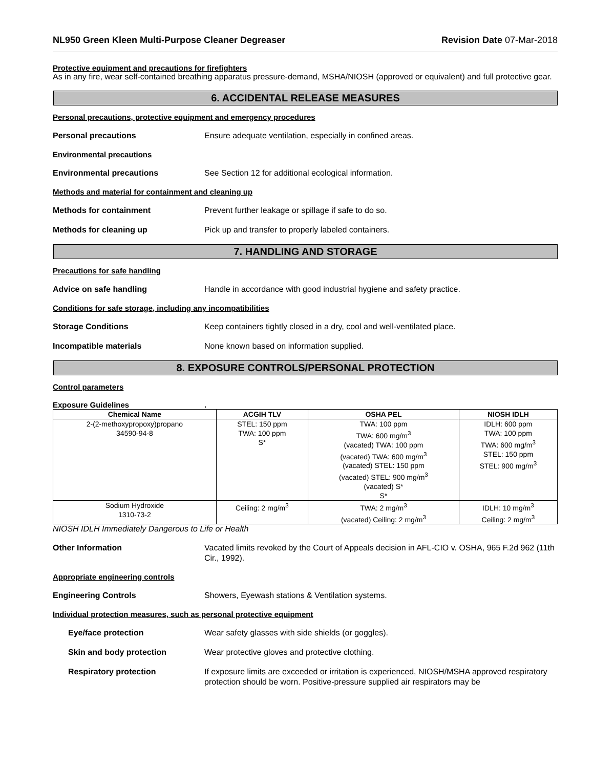NL950 Green Kleen Multi-Purpose Cleaner Degreaser Revision Date 07-Mar-2018
Protective equipment and precautions for firefighters
As in any fire, wear self-contained breathing apparatus pressure-demand, MSHA/NIOSH (approved or equivalent) and full protective gear.
6. ACCIDENTAL RELEASE MEASURES
Personal precautions, protective equipment and emergency procedures
Personal precautions Ensure adequate ventilation, especially in confined areas.
Environmental precautions
Environmental precautions See Section 12 for additional ecological information.
Methods and material for containment and cleaning up
Methods for containment Prevent further leakage or spillage if safe to do so.
Methods for cleaning up Pick up and transfer to properly labeled containers.
7. HANDLING AND STORAGE
Precautions for safe handling
Advice on safe handling Handle in accordance with good industrial hygiene and safety practice.
Conditions for safe storage, including any incompatibilities
Storage Conditions Keep containers tightly closed in a dry, cool and well-ventilated place.
Incompatible materials None known based on information supplied.
8. EXPOSURE CONTROLS/PERSONAL PROTECTION
Control parameters
Exposure Guidelines.
| Chemical Name | ACGIH TLV | OSHA PEL | NIOSH IDLH |
| --- | --- | --- | --- |
| 2-(2-methoxypropoxy)propano 34590-94-8 | STEL: 150 ppm TWA: 100 ppm S* | TWA: 100 ppm TWA: 600 mg/m<sup>3</sup> (vacated) TWA: 100 ppm (vacated) TWA: 600 mg/m<sup>3</sup> (vacated) STEL: 150 ppm (vacated) STEL: 900 mg/m<sup>3</sup> (vacated) S* S* | IDLH: 600 ppm TWA: 100 ppm TWA: 600 mg/m<sup>3</sup> STEL: 150 ppm STEL: 900 mg/m<sup>3</sup> |
| Sodium Hydroxide 1310-73-2 | Ceiling: 2 mg/m<sup>3</sup> | TWA: 2 mg/m<sup>3</sup> (vacated) Ceiling: 2 mg/m<sup>3</sup> | IDLH: 10 mg/m<sup>3</sup> Ceiling: 2 mg/m<sup>3</sup> |
NIOSH IDLH Immediately Dangerous to Life or Health
Other Information Vacated limits revoked by the Court of Appeals decision in AFL-CIO v. OSHA, 965 F.2d 962 (11th Cir., 1992).
Appropriate engineering controls
Engineering Controls Showers, Eyewash stations & Ventilation systems.
Individual protection measures, such as personal protective equipment
Eye/face protection Wear safety glasses with side shields (or goggles).
Skin and body protection Wear protective gloves and protective clothing.
Respiratory protection If exposure limits are exceeded or irritation is experienced, NIOSH/MSHA approved respiratory protection should be worn. Positive-pressure supplied air respirators may be